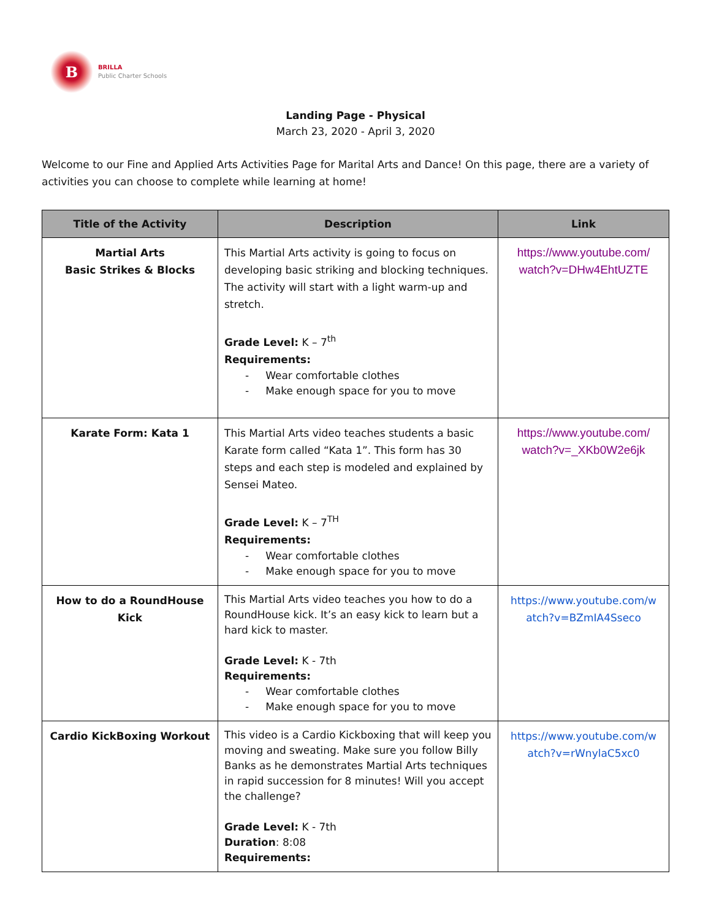B
BRILLA
Public Charter Schools
Landing Page - Physical
March 23, 2020 - April 3, 2020
Welcome to our Fine and Applied Arts Activities Page for Marital Arts and Dance! On this page, there are a variety of activities you can choose to complete while learning at home!
| Title of the Activity | Description | Link |
| --- | --- | --- |
| Martial Arts Basic Strikes & Blocks | This Martial Arts activity is going to focus on developing basic striking and blocking techniques. The activity will start with a light warm-up and stretch. Grade Level: K – 7<sup>th</sup> Requirements: - Wear comfortable clothes - Make enough space for you to move | https://www.youtube.com/ watch?v=DHw4EhtUZTE |
| Karate Form: Kata 1 | This Martial Arts video teaches students a basic Karate form called “Kata 1”. This form has 30 steps and each step is modeled and explained by Sensei Mateo. Grade Level: K – 7<sup>TH</sup> Requirements: - Wear comfortable clothes - Make enough space for you to move | https://www.youtube.com/ watch?v=_XKb0W2e6jk |
| How to do a RoundHouse Kick | This Martial Arts video teaches you how to do a RoundHouse kick. It’s an easy kick to learn but a hard kick to master. Grade Level: K - 7th Requirements: - Wear comfortable clothes - Make enough space for you to move | https://www.youtube.com/w atch?v=BZmIA4Sseco |
| Cardio KickBoxing Workout | This video is a Cardio Kickboxing that will keep you moving and sweating. Make sure you follow Billy Banks as he demonstrates Martial Arts techniques in rapid succession for 8 minutes! Will you accept the challenge? Grade Level: K - 7th Duration : 8:08 Requirements: | https://www.youtube.com/w atch?v=rWnylaC5xc0 |